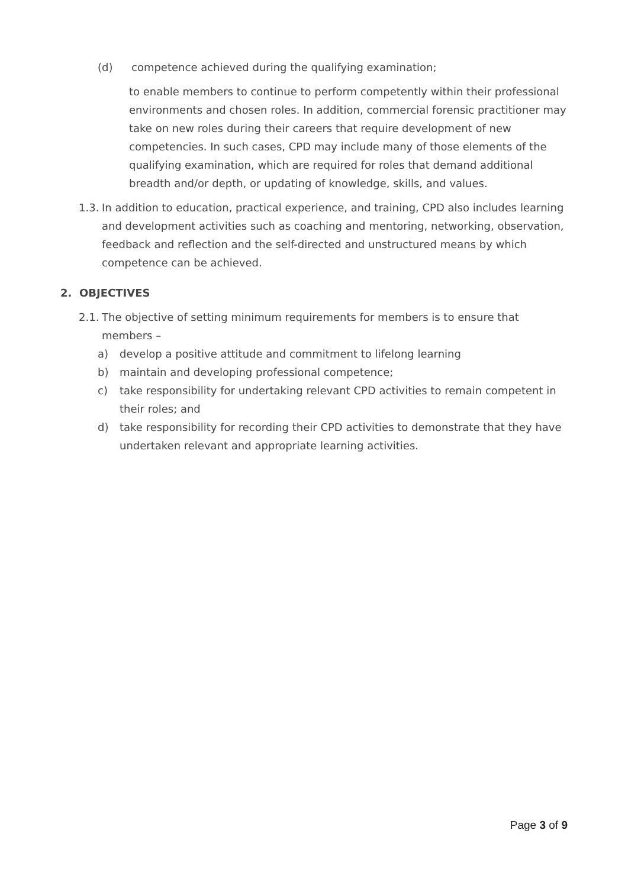(d) competence achieved during the qualifying examination;
to enable members to continue to perform competently within their professional environments and chosen roles. In addition, commercial forensic practitioner may take on new roles during their careers that require development of new competencies. In such cases, CPD may include many of those elements of the qualifying examination, which are required for roles that demand additional breadth and/or depth, or updating of knowledge, skills, and values.
1.3. In addition to education, practical experience, and training, CPD also includes learning and development activities such as coaching and mentoring, networking, observation, feedback and reflection and the self-directed and unstructured means by which competence can be achieved.
2. OBJECTIVES
2.1. The objective of setting minimum requirements for members is to ensure that members –
a) develop a positive attitude and commitment to lifelong learning
b) maintain and developing professional competence;
c) take responsibility for undertaking relevant CPD activities to remain competent in their roles; and
d) take responsibility for recording their CPD activities to demonstrate that they have undertaken relevant and appropriate learning activities.
Page 3 of 9